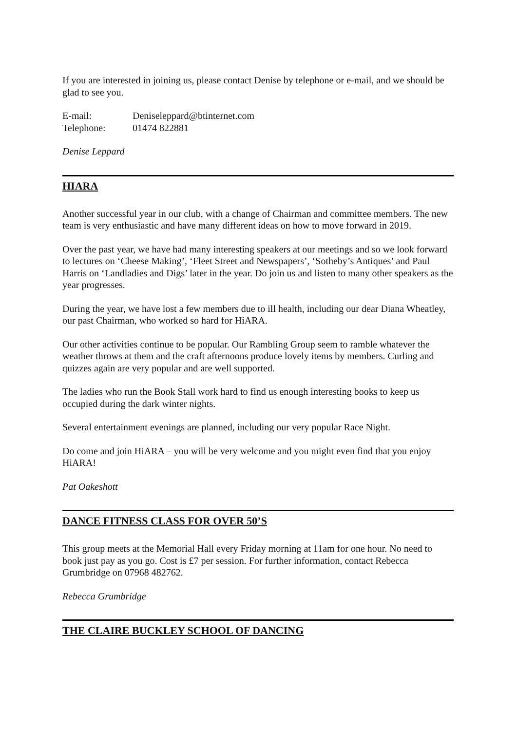If you are interested in joining us, please contact Denise by telephone or e-mail, and we should be glad to see you.
E-mail: Deniseleppard@btinternet.com
Telephone: 01474 822881
Denise Leppard
HIARA
Another successful year in our club, with a change of Chairman and committee members. The new team is very enthusiastic and have many different ideas on how to move forward in 2019.
Over the past year, we have had many interesting speakers at our meetings and so we look forward to lectures on ‘Cheese Making’, ‘Fleet Street and Newspapers’, ‘Sotheby’s Antiques’ and Paul Harris on ‘Landladies and Digs’ later in the year. Do join us and listen to many other speakers as the year progresses.
During the year, we have lost a few members due to ill health, including our dear Diana Wheatley, our past Chairman, who worked so hard for HiARA.
Our other activities continue to be popular. Our Rambling Group seem to ramble whatever the weather throws at them and the craft afternoons produce lovely items by members. Curling and quizzes again are very popular and are well supported.
The ladies who run the Book Stall work hard to find us enough interesting books to keep us occupied during the dark winter nights.
Several entertainment evenings are planned, including our very popular Race Night.
Do come and join HiARA – you will be very welcome and you might even find that you enjoy HiARA!
Pat Oakeshott
DANCE FITNESS CLASS FOR OVER 50’S
This group meets at the Memorial Hall every Friday morning at 11am for one hour. No need to book just pay as you go. Cost is £7 per session. For further information, contact Rebecca Grumbridge on 07968 482762.
Rebecca Grumbridge
THE CLAIRE BUCKLEY SCHOOL OF DANCING